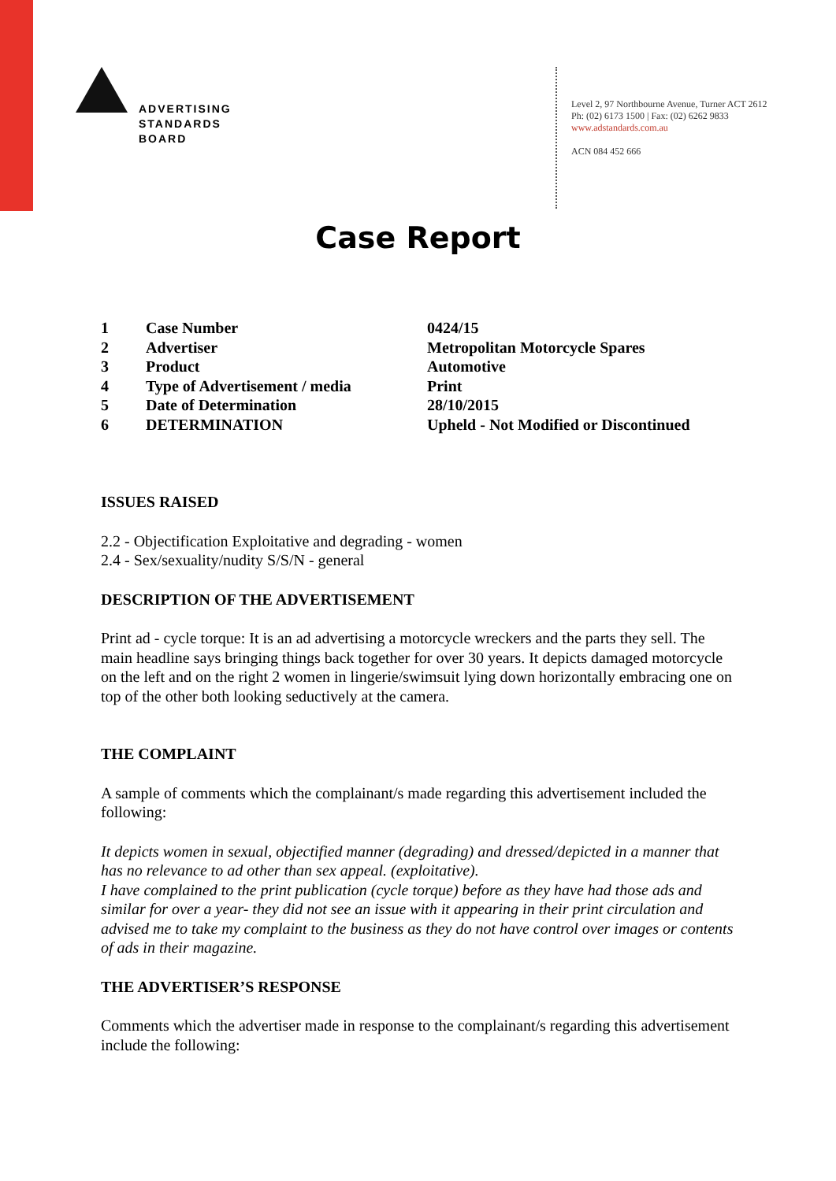ADVERTISING
STANDARDS
BOARD
Level 2, 97 Northbourne Avenue, Turner ACT 2612
Ph: (02) 6173 1500 | Fax: (02) 6262 9833
www.adstandards.com.au
ACN 084 452 666
Case Report
| 1 | Case Number | 0424/15 |
| 2 | Advertiser | Metropolitan Motorcycle Spares |
| 3 | Product | Automotive |
| 4 | Type of Advertisement / media | Print |
| 5 | Date of Determination | 28/10/2015 |
| 6 | DETERMINATION | Upheld - Not Modified or Discontinued |
ISSUES RAISED
2.2 - Objectification Exploitative and degrading - women
2.4 - Sex/sexuality/nudity S/S/N - general
DESCRIPTION OF THE ADVERTISEMENT
Print ad - cycle torque: It is an ad advertising a motorcycle wreckers and the parts they sell. The main headline says bringing things back together for over 30 years. It depicts damaged motorcycle on the left and on the right 2 women in lingerie/swimsuit lying down horizontally embracing one on top of the other both looking seductively at the camera.
THE COMPLAINT
A sample of comments which the complainant/s made regarding this advertisement included the following:
It depicts women in sexual, objectified manner (degrading) and dressed/depicted in a manner that has no relevance to ad other than sex appeal. (exploitative).
I have complained to the print publication (cycle torque) before as they have had those ads and similar for over a year- they did not see an issue with it appearing in their print circulation and advised me to take my complaint to the business as they do not have control over images or contents of ads in their magazine.
THE ADVERTISER’S RESPONSE
Comments which the advertiser made in response to the complainant/s regarding this advertisement include the following: